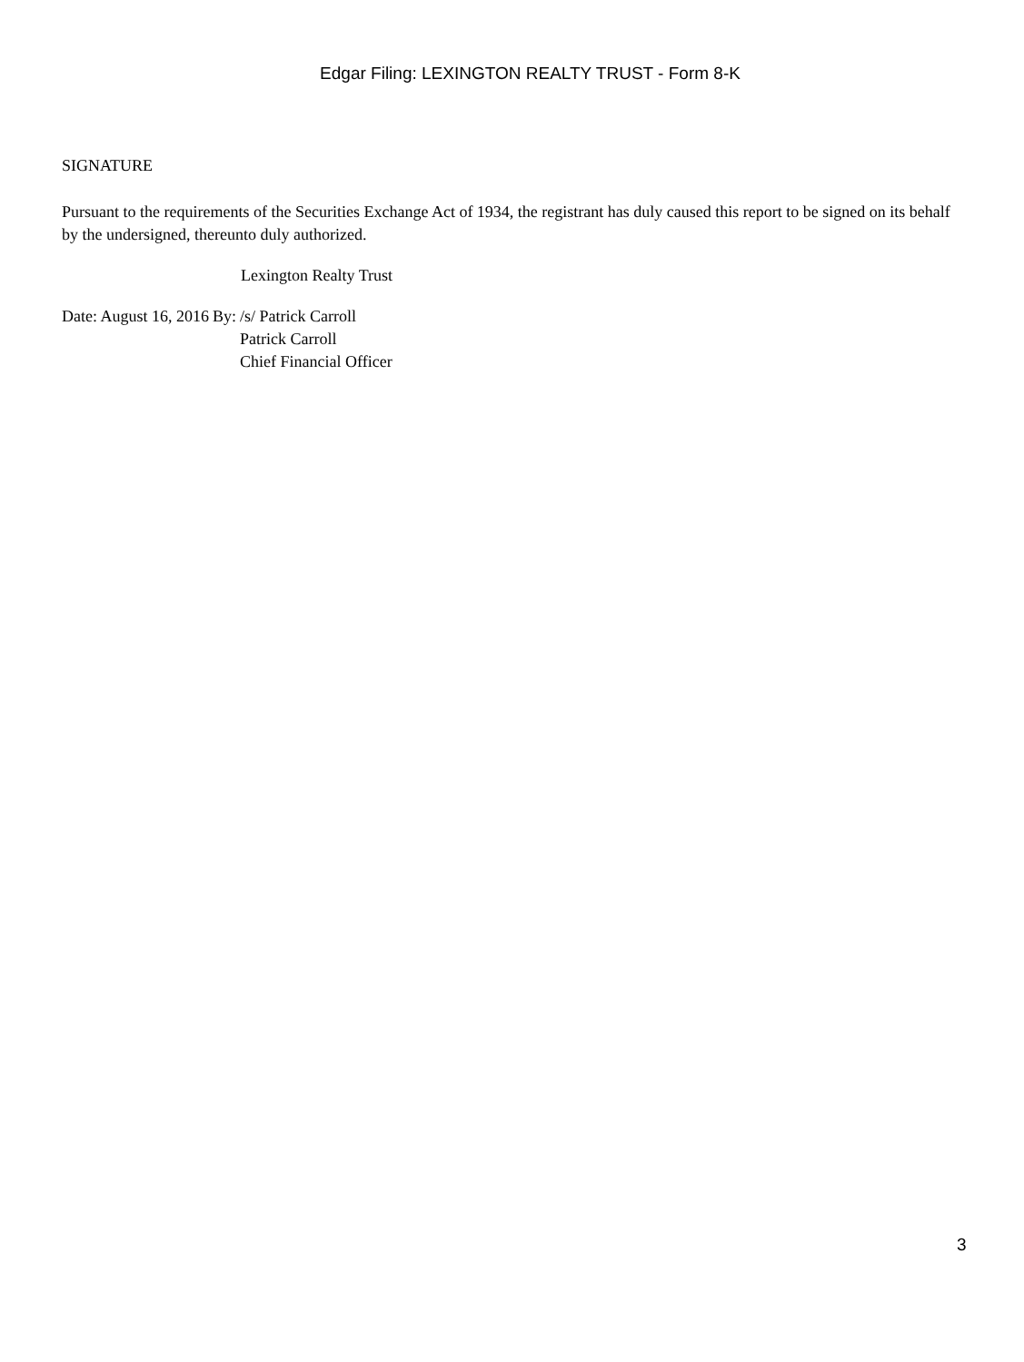Edgar Filing: LEXINGTON REALTY TRUST - Form 8-K
SIGNATURE
Pursuant to the requirements of the Securities Exchange Act of 1934, the registrant has duly caused this report to be signed on its behalf by the undersigned, thereunto duly authorized.
Lexington Realty Trust
| Date: August 16, 2016 | By: | /s/ Patrick Carroll |
| | | Patrick Carroll |
| | | Chief Financial Officer |
3